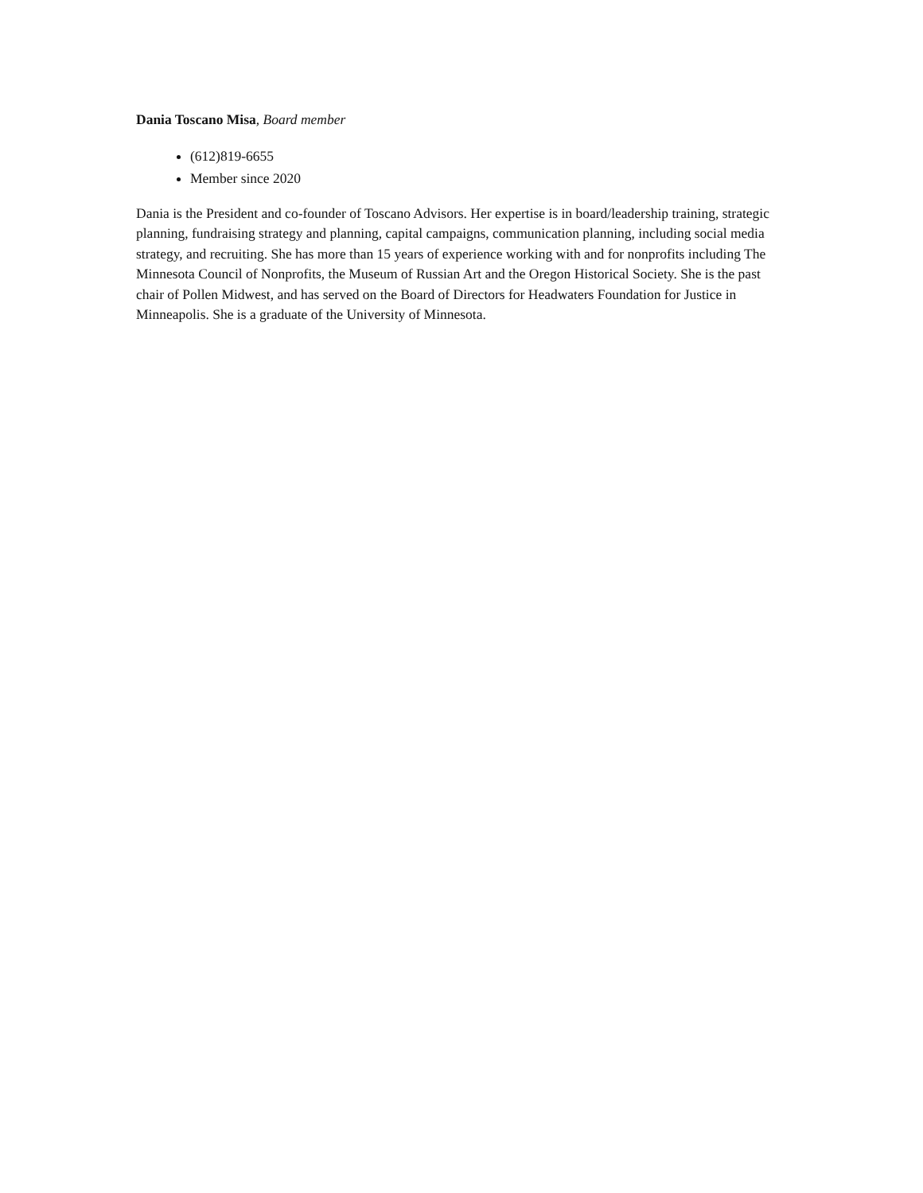Dania Toscano Misa, Board member
(612)819-6655
Member since 2020
Dania is the President and co-founder of Toscano Advisors. Her expertise is in board/leadership training, strategic planning, fundraising strategy and planning, capital campaigns, communication planning, including social media strategy, and recruiting. She has more than 15 years of experience working with and for nonprofits including The Minnesota Council of Nonprofits, the Museum of Russian Art and the Oregon Historical Society. She is the past chair of Pollen Midwest, and has served on the Board of Directors for Headwaters Foundation for Justice in Minneapolis. She is a graduate of the University of Minnesota.